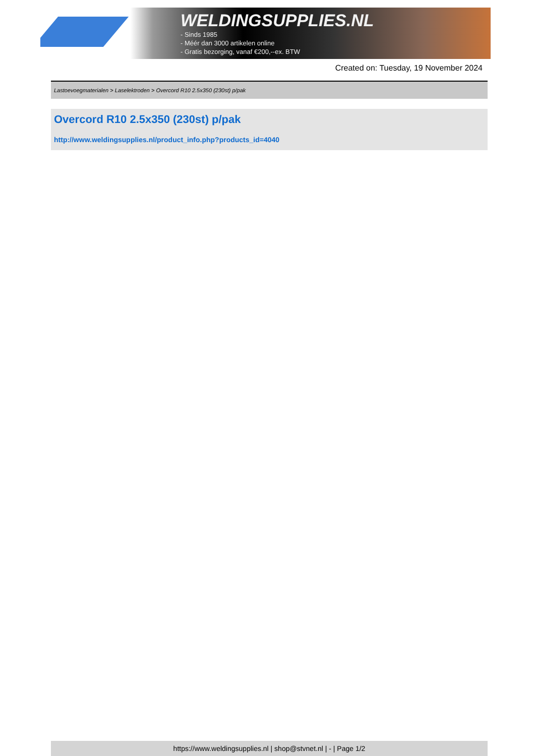WELDINGSUPPLIES.NL
- Sinds 1985
- Méér dan 3000 artikelen online
- Gratis bezorging, vanaf €200,--ex. BTW
Created on: Tuesday, 19 November 2024
Lastoevoegmaterialen > Laselektroden > Overcord R10 2.5x350 (230st) p/pak
Overcord R10 2.5x350 (230st) p/pak
http://www.weldingsupplies.nl/product_info.php?products_id=4040
https://www.weldingsupplies.nl | shop@stvnet.nl | - | Page 1/2